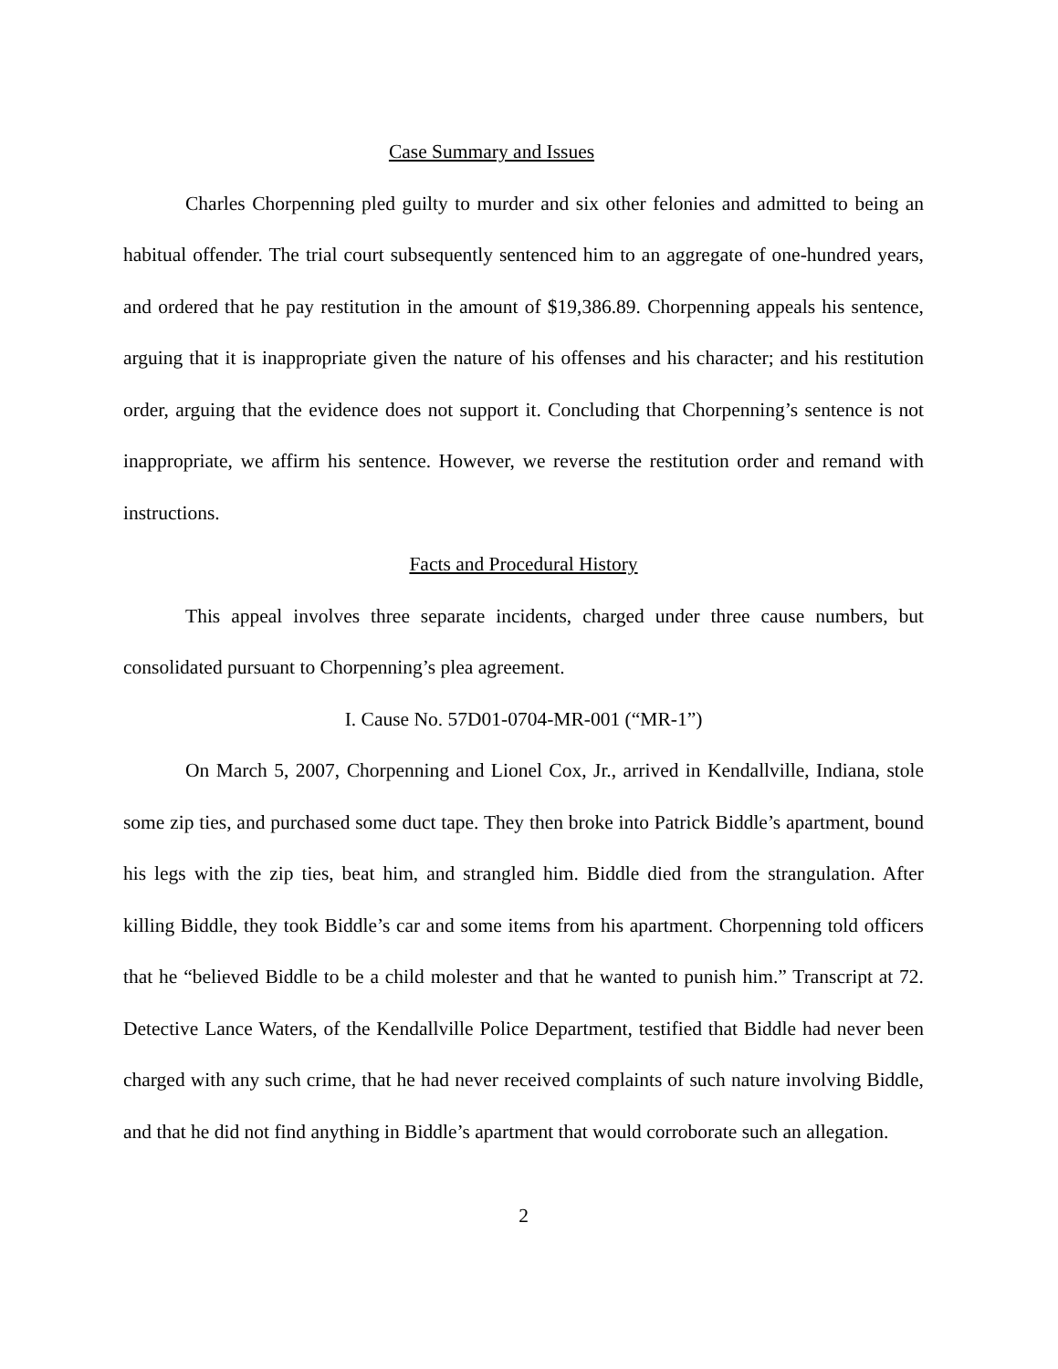Case Summary and Issues
Charles Chorpenning pled guilty to murder and six other felonies and admitted to being an habitual offender. The trial court subsequently sentenced him to an aggregate of one-hundred years, and ordered that he pay restitution in the amount of $19,386.89. Chorpenning appeals his sentence, arguing that it is inappropriate given the nature of his offenses and his character; and his restitution order, arguing that the evidence does not support it. Concluding that Chorpenning’s sentence is not inappropriate, we affirm his sentence. However, we reverse the restitution order and remand with instructions.
Facts and Procedural History
This appeal involves three separate incidents, charged under three cause numbers, but consolidated pursuant to Chorpenning’s plea agreement.
I. Cause No. 57D01-0704-MR-001 (“MR-1”)
On March 5, 2007, Chorpenning and Lionel Cox, Jr., arrived in Kendallville, Indiana, stole some zip ties, and purchased some duct tape. They then broke into Patrick Biddle’s apartment, bound his legs with the zip ties, beat him, and strangled him. Biddle died from the strangulation. After killing Biddle, they took Biddle’s car and some items from his apartment. Chorpenning told officers that he “believed Biddle to be a child molester and that he wanted to punish him.” Transcript at 72. Detective Lance Waters, of the Kendallville Police Department, testified that Biddle had never been charged with any such crime, that he had never received complaints of such nature involving Biddle, and that he did not find anything in Biddle’s apartment that would corroborate such an allegation.
2